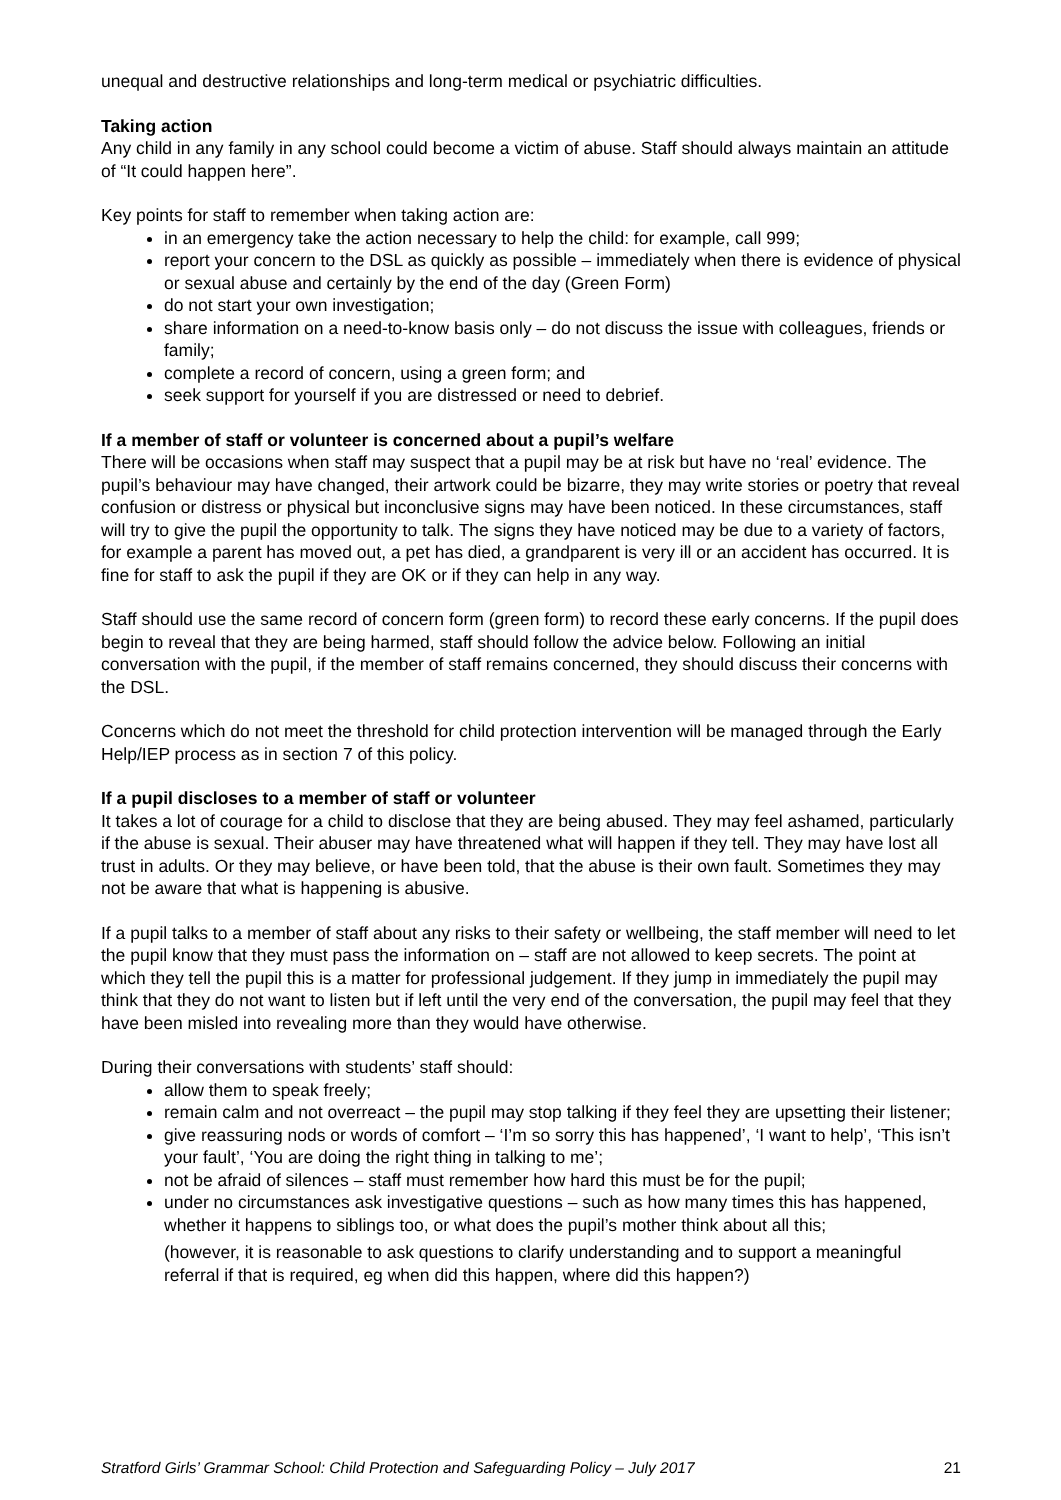unequal and destructive relationships and long-term medical or psychiatric difficulties.
Taking action
Any child in any family in any school could become a victim of abuse. Staff should always maintain an attitude of “It could happen here”.
Key points for staff to remember when taking action are:
in an emergency take the action necessary to help the child: for example, call 999;
report your concern to the DSL as quickly as possible – immediately when there is evidence of physical or sexual abuse and certainly by the end of the day (Green Form)
do not start your own investigation;
share information on a need-to-know basis only – do not discuss the issue with colleagues, friends or family;
complete a record of concern, using a green form; and
seek support for yourself if you are distressed or need to debrief.
If a member of staff or volunteer is concerned about a pupil’s welfare
There will be occasions when staff may suspect that a pupil may be at risk but have no ‘real’ evidence. The pupil’s behaviour may have changed, their artwork could be bizarre, they may write stories or poetry that reveal confusion or distress or physical but inconclusive signs may have been noticed. In these circumstances, staff will try to give the pupil the opportunity to talk. The signs they have noticed may be due to a variety of factors, for example a parent has moved out, a pet has died, a grandparent is very ill or an accident has occurred. It is fine for staff to ask the pupil if they are OK or if they can help in any way.
Staff should use the same record of concern form (green form) to record these early concerns. If the pupil does begin to reveal that they are being harmed, staff should follow the advice below. Following an initial conversation with the pupil, if the member of staff remains concerned, they should discuss their concerns with the DSL.
Concerns which do not meet the threshold for child protection intervention will be managed through the Early Help/IEP process as in section 7 of this policy.
If a pupil discloses to a member of staff or volunteer
It takes a lot of courage for a child to disclose that they are being abused. They may feel ashamed, particularly if the abuse is sexual. Their abuser may have threatened what will happen if they tell. They may have lost all trust in adults. Or they may believe, or have been told, that the abuse is their own fault. Sometimes they may not be aware that what is happening is abusive.
If a pupil talks to a member of staff about any risks to their safety or wellbeing, the staff member will need to let the pupil know that they must pass the information on – staff are not allowed to keep secrets. The point at which they tell the pupil this is a matter for professional judgement. If they jump in immediately the pupil may think that they do not want to listen but if left until the very end of the conversation, the pupil may feel that they have been misled into revealing more than they would have otherwise.
During their conversations with students’ staff should:
allow them to speak freely;
remain calm and not overreact – the pupil may stop talking if they feel they are upsetting their listener;
give reassuring nods or words of comfort – ‘I’m so sorry this has happened’, ‘I want to help’, ‘This isn’t your fault’, ‘You are doing the right thing in talking to me’;
not be afraid of silences – staff must remember how hard this must be for the pupil;
under no circumstances ask investigative questions – such as how many times this has happened, whether it happens to siblings too, or what does the pupil’s mother think about all this;
(however, it is reasonable to ask questions to clarify understanding and to support a meaningful referral if that is required, eg when did this happen, where did this happen?)
Stratford Girls’ Grammar School: Child Protection and Safeguarding Policy – July 2017 21